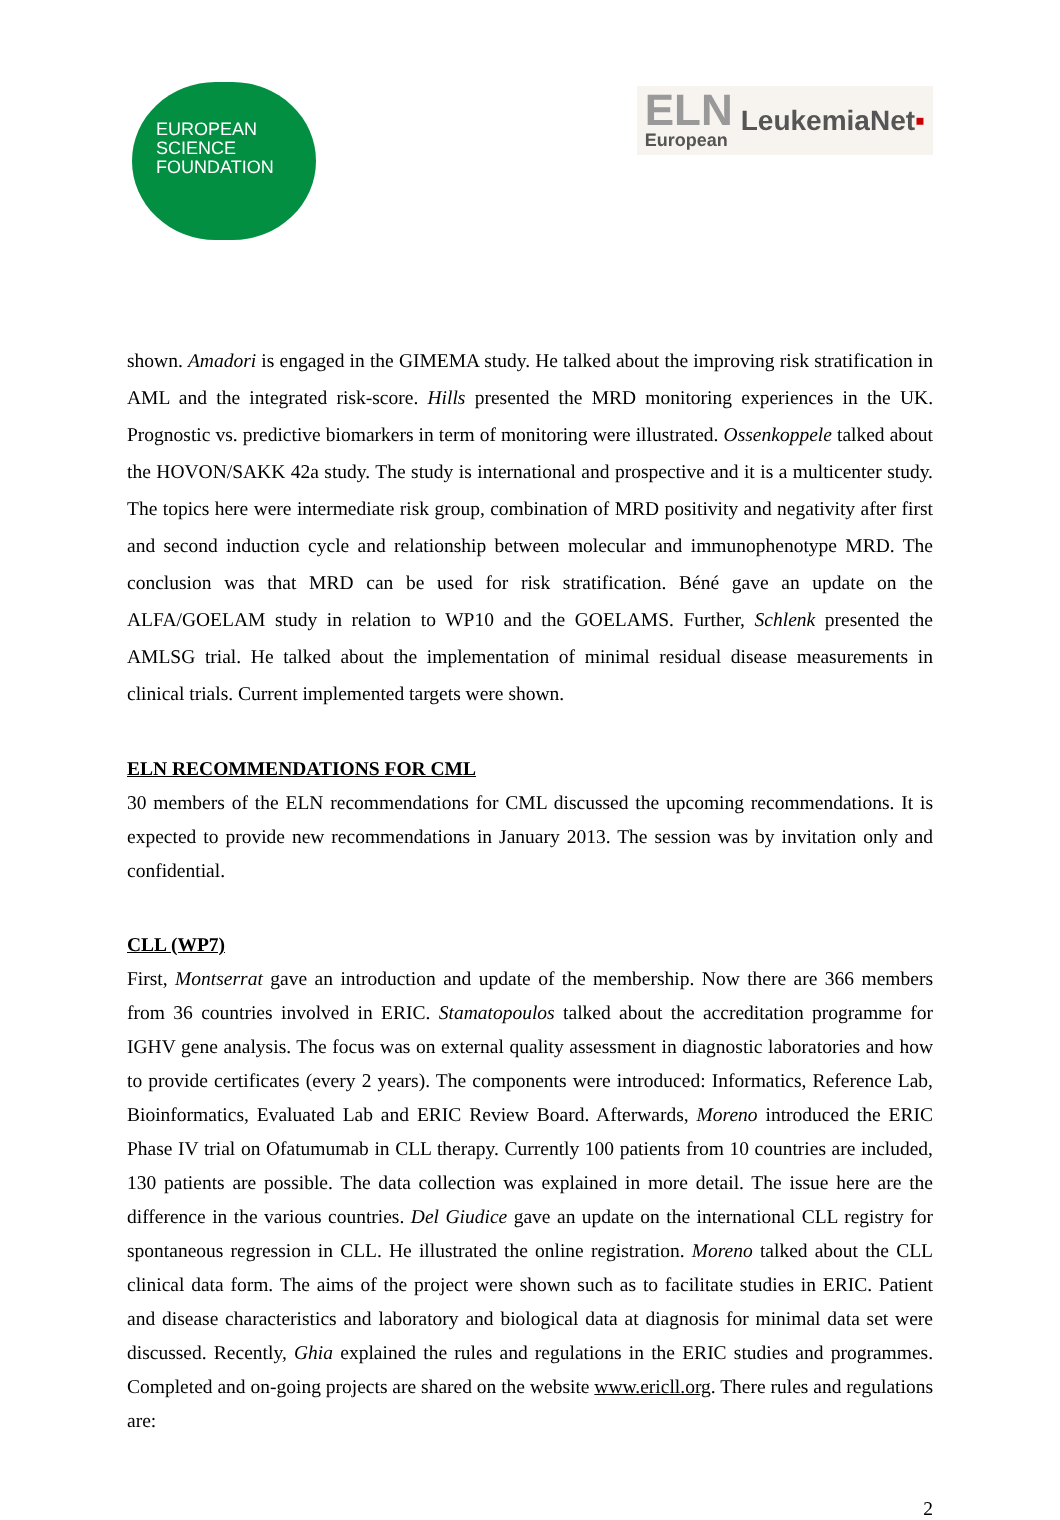EUROPEAN
SCIENCE
FOUNDATION
ELN
European
LeukemiaNet▪
shown. Amadori is engaged in the GIMEMA study. He talked about the improving risk stratification in AML and the integrated risk-score. Hills presented the MRD monitoring experiences in the UK. Prognostic vs. predictive biomarkers in term of monitoring were illustrated. Ossenkoppele talked about the HOVON/SAKK 42a study. The study is international and prospective and it is a multicenter study. The topics here were intermediate risk group, combination of MRD positivity and negativity after first and second induction cycle and relationship between molecular and immunophenotype MRD. The conclusion was that MRD can be used for risk stratification. Béné gave an update on the ALFA/GOELAM study in relation to WP10 and the GOELAMS. Further, Schlenk presented the AMLSG trial. He talked about the implementation of minimal residual disease measurements in clinical trials. Current implemented targets were shown.
ELN RECOMMENDATIONS FOR CML
30 members of the ELN recommendations for CML discussed the upcoming recommendations. It is expected to provide new recommendations in January 2013. The session was by invitation only and confidential.
CLL (WP7)
First, Montserrat gave an introduction and update of the membership. Now there are 366 members from 36 countries involved in ERIC. Stamatopoulos talked about the accreditation programme for IGHV gene analysis. The focus was on external quality assessment in diagnostic laboratories and how to provide certificates (every 2 years). The components were introduced: Informatics, Reference Lab, Bioinformatics, Evaluated Lab and ERIC Review Board. Afterwards, Moreno introduced the ERIC Phase IV trial on Ofatumumab in CLL therapy. Currently 100 patients from 10 countries are included, 130 patients are possible. The data collection was explained in more detail. The issue here are the difference in the various countries. Del Giudice gave an update on the international CLL registry for spontaneous regression in CLL. He illustrated the online registration. Moreno talked about the CLL clinical data form. The aims of the project were shown such as to facilitate studies in ERIC. Patient and disease characteristics and laboratory and biological data at diagnosis for minimal data set were discussed. Recently, Ghia explained the rules and regulations in the ERIC studies and programmes. Completed and on-going projects are shared on the website www.ericll.org. There rules and regulations are:
2